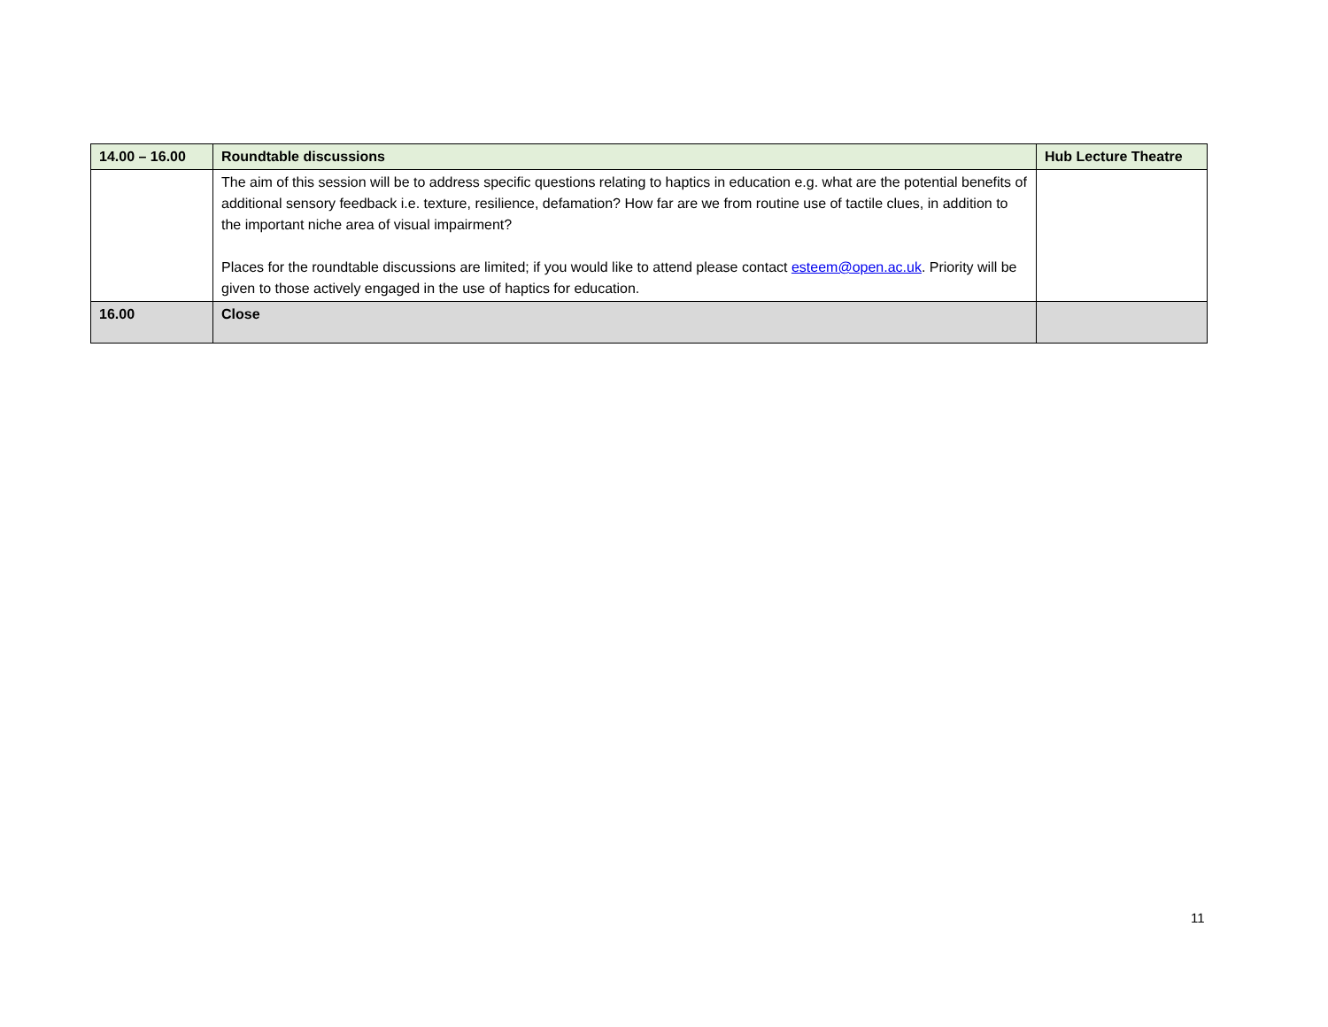| 14.00 – 16.00 | Roundtable discussions | Hub Lecture Theatre |
| | The aim of this session will be to address specific questions relating to haptics in education e.g. what are the potential benefits of additional sensory feedback i.e. texture, resilience, defamation? How far are we from routine use of tactile clues, in addition to the important niche area of visual impairment? Places for the roundtable discussions are limited; if you would like to attend please contact esteem@open.ac.uk . Priority will be given to those actively engaged in the use of haptics for education. | |
| 16.00 | Close | |
11